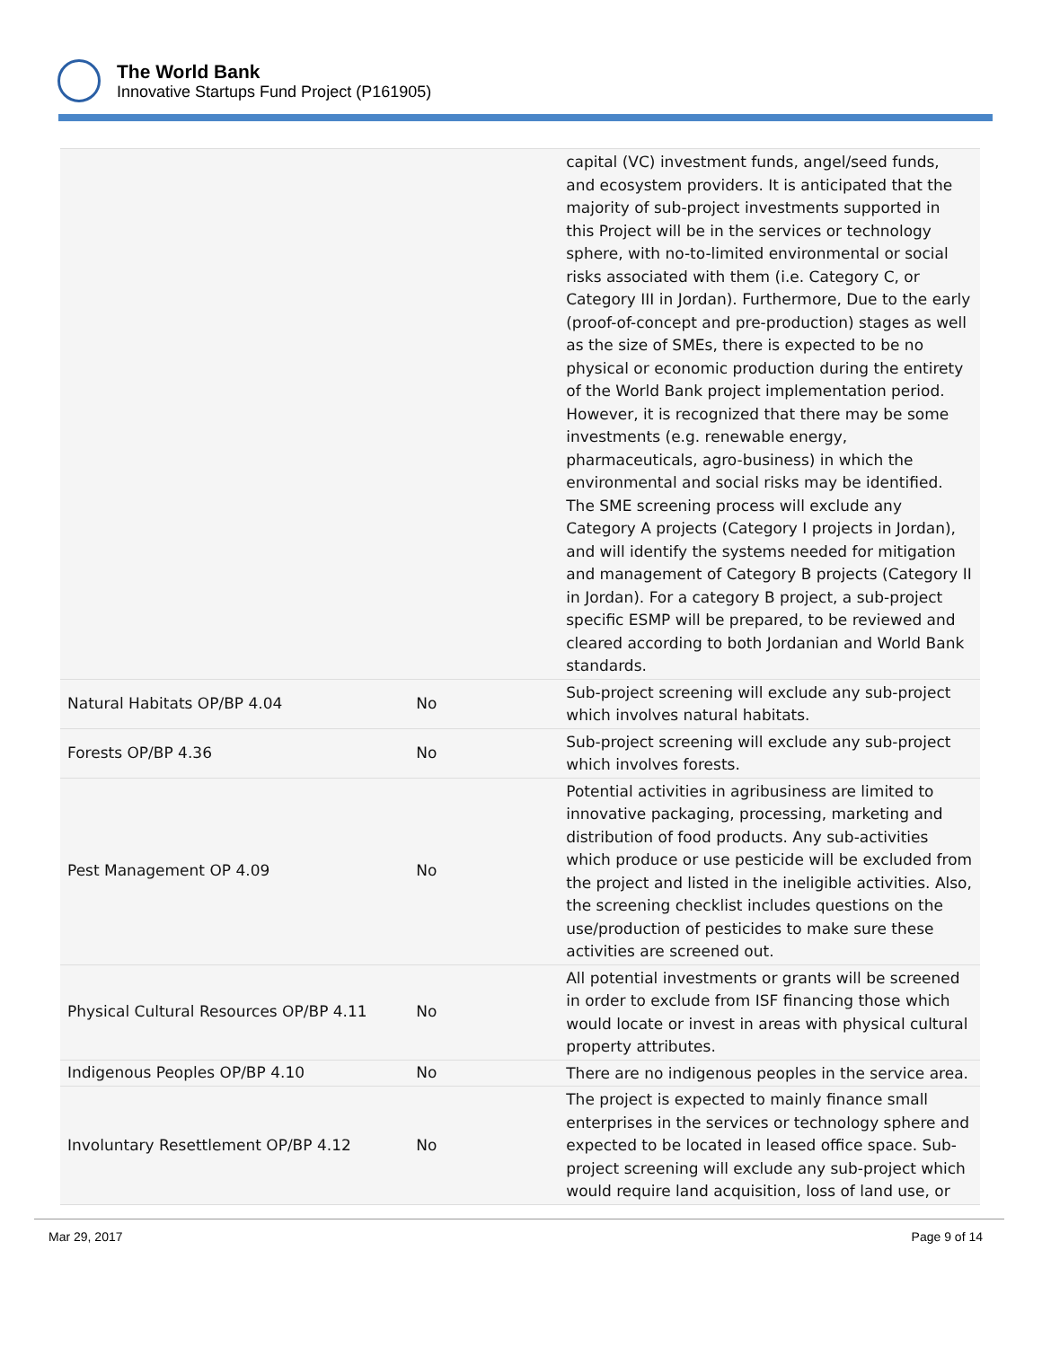The World Bank
Innovative Startups Fund Project (P161905)
| | | capital (VC) investment funds, angel/seed funds, and ecosystem providers. It is anticipated that the majority of sub-project investments supported in this Project will be in the services or technology sphere, with no-to-limited environmental or social risks associated with them (i.e. Category C, or Category III in Jordan). Furthermore, Due to the early (proof-of-concept and pre-production) stages as well as the size of SMEs, there is expected to be no physical or economic production during the entirety of the World Bank project implementation period. However, it is recognized that there may be some investments (e.g. renewable energy, pharmaceuticals, agro-business) in which the environmental and social risks may be identified. The SME screening process will exclude any Category A projects (Category I projects in Jordan), and will identify the systems needed for mitigation and management of Category B projects (Category II in Jordan). For a category B project, a sub-project specific ESMP will be prepared, to be reviewed and cleared according to both Jordanian and World Bank standards. |
| Natural Habitats OP/BP 4.04 | No | Sub-project screening will exclude any sub-project which involves natural habitats. |
| Forests OP/BP 4.36 | No | Sub-project screening will exclude any sub-project which involves forests. |
| Pest Management OP 4.09 | No | Potential activities in agribusiness are limited to innovative packaging, processing, marketing and distribution of food products. Any sub-activities which produce or use pesticide will be excluded from the project and listed in the ineligible activities. Also, the screening checklist includes questions on the use/production of pesticides to make sure these activities are screened out. |
| Physical Cultural Resources OP/BP 4.11 | No | All potential investments or grants will be screened in order to exclude from ISF financing those which would locate or invest in areas with physical cultural property attributes. |
| Indigenous Peoples OP/BP 4.10 | No | There are no indigenous peoples in the service area. |
| Involuntary Resettlement OP/BP 4.12 | No | The project is expected to mainly finance small enterprises in the services or technology sphere and expected to be located in leased office space. Sub-project screening will exclude any sub-project which would require land acquisition, loss of land use, or |
Mar 29, 2017 Page 9 of 14